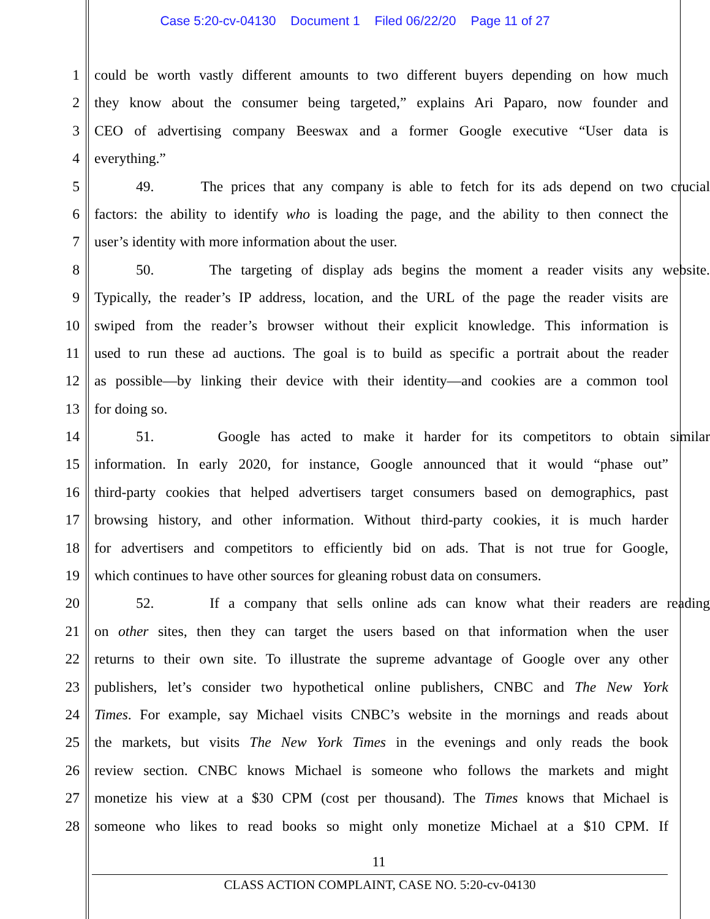Case 5:20-cv-04130 Document 1 Filed 06/22/20 Page 11 of 27
1 could be worth vastly different amounts to two different buyers depending on how much
2 they know about the consumer being targeted,” explains Ari Paparo, now founder and
3 CEO of advertising company Beeswax and a former Google executive “User data is
4 everything.”
5 49. The prices that any company is able to fetch for its ads depend on two crucial
6 factors: the ability to identify who is loading the page, and the ability to then connect the
7 user’s identity with more information about the user.
8 50. The targeting of display ads begins the moment a reader visits any website.
9 Typically, the reader’s IP address, location, and the URL of the page the reader visits are
10 swiped from the reader’s browser without their explicit knowledge. This information is
11 used to run these ad auctions. The goal is to build as specific a portrait about the reader
12 as possible—by linking their device with their identity—and cookies are a common tool
13 for doing so.
14 51. Google has acted to make it harder for its competitors to obtain similar
15 information. In early 2020, for instance, Google announced that it would “phase out”
16 third-party cookies that helped advertisers target consumers based on demographics, past
17 browsing history, and other information. Without third-party cookies, it is much harder
18 for advertisers and competitors to efficiently bid on ads. That is not true for Google,
19 which continues to have other sources for gleaning robust data on consumers.
20 52. If a company that sells online ads can know what their readers are reading
21 on other sites, then they can target the users based on that information when the user
22 returns to their own site. To illustrate the supreme advantage of Google over any other
23 publishers, let’s consider two hypothetical online publishers, CNBC and The New York
24 Times. For example, say Michael visits CNBC’s website in the mornings and reads about
25 the markets, but visits The New York Times in the evenings and only reads the book
26 review section. CNBC knows Michael is someone who follows the markets and might
27 monetize his view at a $30 CPM (cost per thousand). The Times knows that Michael is
28 someone who likes to read books so might only monetize Michael at a $10 CPM. If
11
CLASS ACTION COMPLAINT, CASE NO. 5:20-cv-04130